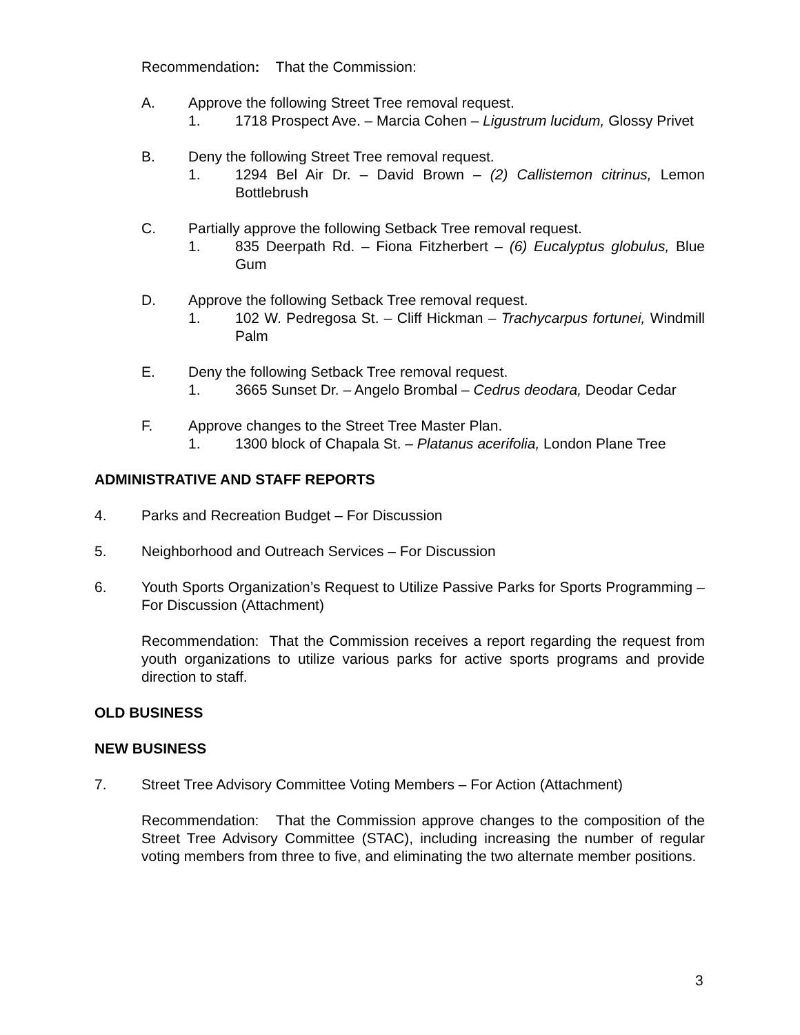Recommendation: That the Commission:
A. Approve the following Street Tree removal request.
1. 1718 Prospect Ave. – Marcia Cohen – Ligustrum lucidum, Glossy Privet
B. Deny the following Street Tree removal request.
1. 1294 Bel Air Dr. – David Brown – (2) Callistemon citrinus, Lemon Bottlebrush
C. Partially approve the following Setback Tree removal request.
1. 835 Deerpath Rd. – Fiona Fitzherbert – (6) Eucalyptus globulus, Blue Gum
D. Approve the following Setback Tree removal request.
1. 102 W. Pedregosa St. – Cliff Hickman – Trachycarpus fortunei, Windmill Palm
E. Deny the following Setback Tree removal request.
1. 3665 Sunset Dr. – Angelo Brombal – Cedrus deodara, Deodar Cedar
F. Approve changes to the Street Tree Master Plan.
1. 1300 block of Chapala St. – Platanus acerifolia, London Plane Tree
ADMINISTRATIVE AND STAFF REPORTS
4. Parks and Recreation Budget – For Discussion
5. Neighborhood and Outreach Services – For Discussion
6. Youth Sports Organization’s Request to Utilize Passive Parks for Sports Programming – For Discussion (Attachment)
Recommendation: That the Commission receives a report regarding the request from youth organizations to utilize various parks for active sports programs and provide direction to staff.
OLD BUSINESS
NEW BUSINESS
7. Street Tree Advisory Committee Voting Members – For Action (Attachment)
Recommendation: That the Commission approve changes to the composition of the Street Tree Advisory Committee (STAC), including increasing the number of regular voting members from three to five, and eliminating the two alternate member positions.
3